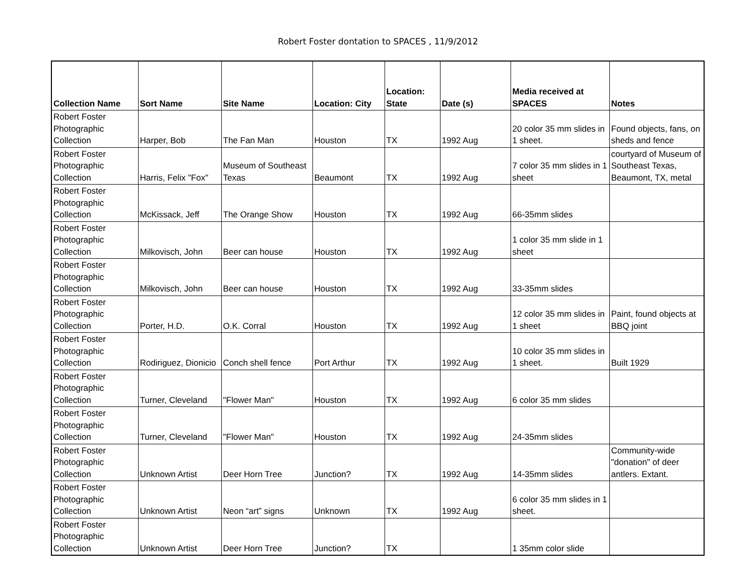Robert Foster dontation to SPACES , 11/9/2012
| Collection Name | Sort Name | Site Name | Location: City | Location: State | Date (s) | Media received at SPACES | Notes |
| --- | --- | --- | --- | --- | --- | --- | --- |
| Robert Foster Photographic Collection | Harper, Bob | The Fan Man | Houston | TX | 1992 Aug | 20 color 35 mm slides in 1 sheet. | Found objects, fans, on sheds and fence |
| Robert Foster Photographic Collection | Harris, Felix "Fox" | Museum of Southeast Texas | Beaumont | TX | 1992 Aug | 7 color 35 mm slides in 1 sheet | courtyard of Museum of Southeast Texas, Beaumont, TX, metal |
| Robert Foster Photographic Collection | McKissack, Jeff | The Orange Show | Houston | TX | 1992 Aug | 66-35mm slides | |
| Robert Foster Photographic Collection | Milkovisch, John | Beer can house | Houston | TX | 1992 Aug | 1 color 35 mm slide in 1 sheet | |
| Robert Foster Photographic Collection | Milkovisch, John | Beer can house | Houston | TX | 1992 Aug | 33-35mm slides | |
| Robert Foster Photographic Collection | Porter, H.D. | O.K. Corral | Houston | TX | 1992 Aug | 12 color 35 mm slides in 1 sheet | Paint, found objects at BBQ joint |
| Robert Foster Photographic Collection | Rodiriguez, Dionicio | Conch shell fence | Port Arthur | TX | 1992 Aug | 10 color 35 mm slides in 1 sheet. | Built 1929 |
| Robert Foster Photographic Collection | Turner, Cleveland | "Flower Man" | Houston | TX | 1992 Aug | 6 color 35 mm slides | |
| Robert Foster Photographic Collection | Turner, Cleveland | "Flower Man" | Houston | TX | 1992 Aug | 24-35mm slides | |
| Robert Foster Photographic Collection | Unknown Artist | Deer Horn Tree | Junction? | TX | 1992 Aug | 14-35mm slides | Community-wide "donation" of deer antlers. Extant. |
| Robert Foster Photographic Collection | Unknown Artist | Neon “art” signs | Unknown | TX | 1992 Aug | 6 color 35 mm slides in 1 sheet. | |
| Robert Foster Photographic Collection | Unknown Artist | Deer Horn Tree | Junction? | TX | | 1 35mm color slide | |